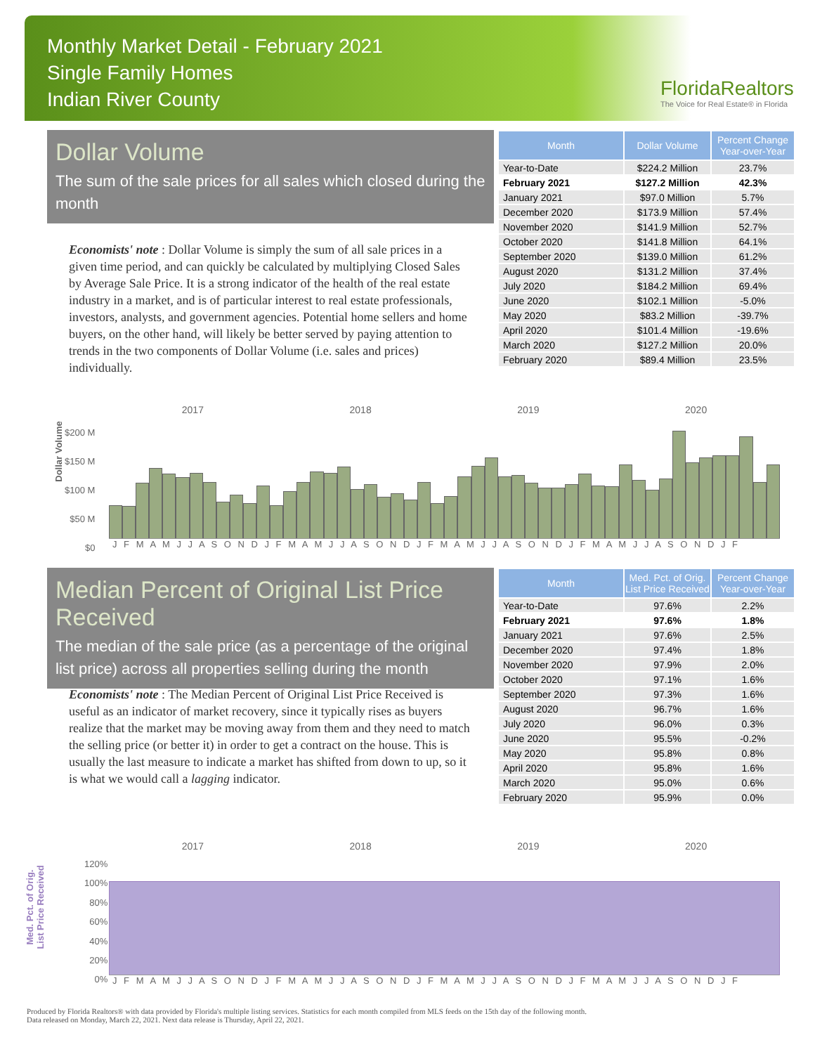Monthly Market Detail - February 2021
Single Family Homes
Indian River County
FloridaRealtors
The Voice for Real Estate® in Florida
Dollar Volume
The sum of the sale prices for all sales which closed during the month
Economists' note : Dollar Volume is simply the sum of all sale prices in a given time period, and can quickly be calculated by multiplying Closed Sales by Average Sale Price. It is a strong indicator of the health of the real estate industry in a market, and is of particular interest to real estate professionals, investors, analysts, and government agencies. Potential home sellers and home buyers, on the other hand, will likely be better served by paying attention to trends in the two components of Dollar Volume (i.e. sales and prices) individually.
| Month | Dollar Volume | Percent Change Year-over-Year |
| --- | --- | --- |
| Year-to-Date | $224.2 Million | 23.7% |
| February 2021 | $127.2 Million | 42.3% |
| January 2021 | $97.0 Million | 5.7% |
| December 2020 | $173.9 Million | 57.4% |
| November 2020 | $141.9 Million | 52.7% |
| October 2020 | $141.8 Million | 64.1% |
| September 2020 | $139.0 Million | 61.2% |
| August 2020 | $131.2 Million | 37.4% |
| July 2020 | $184.2 Million | 69.4% |
| June 2020 | $102.1 Million | -5.0% |
| May 2020 | $83.2 Million | -39.7% |
| April 2020 | $101.4 Million | -19.6% |
| March 2020 | $127.2 Million | 20.0% |
| February 2020 | $89.4 Million | 23.5% |
2017 2018 2019 2020
Dollar Volume
$200 M
$150 M
$100 M
$50 M
$0
J F M A M J J A S O N D J F M A M J J A S O N D J F M A M J J A S O N D J F M A M J J A S O N D J F
Median Percent of Original List Price Received
The median of the sale price (as a percentage of the original list price) across all properties selling during the month
Economists' note : The Median Percent of Original List Price Received is useful as an indicator of market recovery, since it typically rises as buyers realize that the market may be moving away from them and they need to match the selling price (or better it) in order to get a contract on the house. This is usually the last measure to indicate a market has shifted from down to up, so it is what we would call a lagging indicator.
| Month | Med. Pct. of Orig. List Price Received | Percent Change Year-over-Year |
| --- | --- | --- |
| Year-to-Date | 97.6% | 2.2% |
| February 2021 | 97.6% | 1.8% |
| January 2021 | 97.6% | 2.5% |
| December 2020 | 97.4% | 1.8% |
| November 2020 | 97.9% | 2.0% |
| October 2020 | 97.1% | 1.6% |
| September 2020 | 97.3% | 1.6% |
| August 2020 | 96.7% | 1.6% |
| July 2020 | 96.0% | 0.3% |
| June 2020 | 95.5% | -0.2% |
| May 2020 | 95.8% | 0.8% |
| April 2020 | 95.8% | 1.6% |
| March 2020 | 95.0% | 0.6% |
| February 2020 | 95.9% | 0.0% |
2017 2018 2019 2020
Med. Pct. of Orig.
List Price Received
120%
100%
80%
60%
40%
20%
0%
J F M A M J J A S O N D J F M A M J J A S O N D J F M A M J J A S O N D J F M A M J J A S O N D J F
Produced by Florida Realtors® with data provided by Florida's multiple listing services. Statistics for each month compiled from MLS feeds on the 15th day of the following month.
Data released on Monday, March 22, 2021. Next data release is Thursday, April 22, 2021.